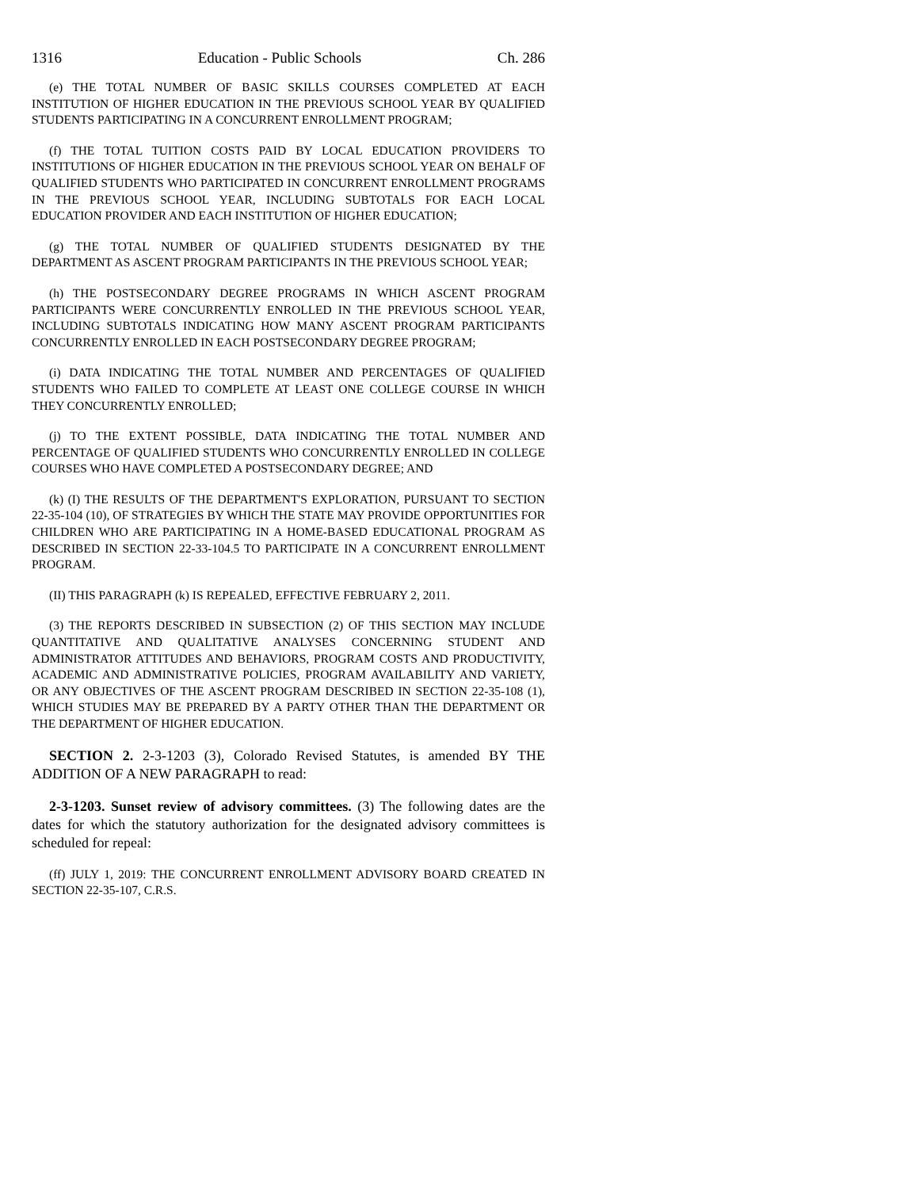1316 Education - Public Schools Ch. 286
(e) THE TOTAL NUMBER OF BASIC SKILLS COURSES COMPLETED AT EACH INSTITUTION OF HIGHER EDUCATION IN THE PREVIOUS SCHOOL YEAR BY QUALIFIED STUDENTS PARTICIPATING IN A CONCURRENT ENROLLMENT PROGRAM;
(f) THE TOTAL TUITION COSTS PAID BY LOCAL EDUCATION PROVIDERS TO INSTITUTIONS OF HIGHER EDUCATION IN THE PREVIOUS SCHOOL YEAR ON BEHALF OF QUALIFIED STUDENTS WHO PARTICIPATED IN CONCURRENT ENROLLMENT PROGRAMS IN THE PREVIOUS SCHOOL YEAR, INCLUDING SUBTOTALS FOR EACH LOCAL EDUCATION PROVIDER AND EACH INSTITUTION OF HIGHER EDUCATION;
(g) THE TOTAL NUMBER OF QUALIFIED STUDENTS DESIGNATED BY THE DEPARTMENT AS ASCENT PROGRAM PARTICIPANTS IN THE PREVIOUS SCHOOL YEAR;
(h) THE POSTSECONDARY DEGREE PROGRAMS IN WHICH ASCENT PROGRAM PARTICIPANTS WERE CONCURRENTLY ENROLLED IN THE PREVIOUS SCHOOL YEAR, INCLUDING SUBTOTALS INDICATING HOW MANY ASCENT PROGRAM PARTICIPANTS CONCURRENTLY ENROLLED IN EACH POSTSECONDARY DEGREE PROGRAM;
(i) DATA INDICATING THE TOTAL NUMBER AND PERCENTAGES OF QUALIFIED STUDENTS WHO FAILED TO COMPLETE AT LEAST ONE COLLEGE COURSE IN WHICH THEY CONCURRENTLY ENROLLED;
(j) TO THE EXTENT POSSIBLE, DATA INDICATING THE TOTAL NUMBER AND PERCENTAGE OF QUALIFIED STUDENTS WHO CONCURRENTLY ENROLLED IN COLLEGE COURSES WHO HAVE COMPLETED A POSTSECONDARY DEGREE; AND
(k) (I) THE RESULTS OF THE DEPARTMENT'S EXPLORATION, PURSUANT TO SECTION 22-35-104 (10), OF STRATEGIES BY WHICH THE STATE MAY PROVIDE OPPORTUNITIES FOR CHILDREN WHO ARE PARTICIPATING IN A HOME-BASED EDUCATIONAL PROGRAM AS DESCRIBED IN SECTION 22-33-104.5 TO PARTICIPATE IN A CONCURRENT ENROLLMENT PROGRAM.
(II) THIS PARAGRAPH (k) IS REPEALED, EFFECTIVE FEBRUARY 2, 2011.
(3) THE REPORTS DESCRIBED IN SUBSECTION (2) OF THIS SECTION MAY INCLUDE QUANTITATIVE AND QUALITATIVE ANALYSES CONCERNING STUDENT AND ADMINISTRATOR ATTITUDES AND BEHAVIORS, PROGRAM COSTS AND PRODUCTIVITY, ACADEMIC AND ADMINISTRATIVE POLICIES, PROGRAM AVAILABILITY AND VARIETY, OR ANY OBJECTIVES OF THE ASCENT PROGRAM DESCRIBED IN SECTION 22-35-108 (1), WHICH STUDIES MAY BE PREPARED BY A PARTY OTHER THAN THE DEPARTMENT OR THE DEPARTMENT OF HIGHER EDUCATION.
SECTION 2. 2-3-1203 (3), Colorado Revised Statutes, is amended BY THE ADDITION OF A NEW PARAGRAPH to read:
2-3-1203. Sunset review of advisory committees. (3) The following dates are the dates for which the statutory authorization for the designated advisory committees is scheduled for repeal:
(ff) JULY 1, 2019: THE CONCURRENT ENROLLMENT ADVISORY BOARD CREATED IN SECTION 22-35-107, C.R.S.